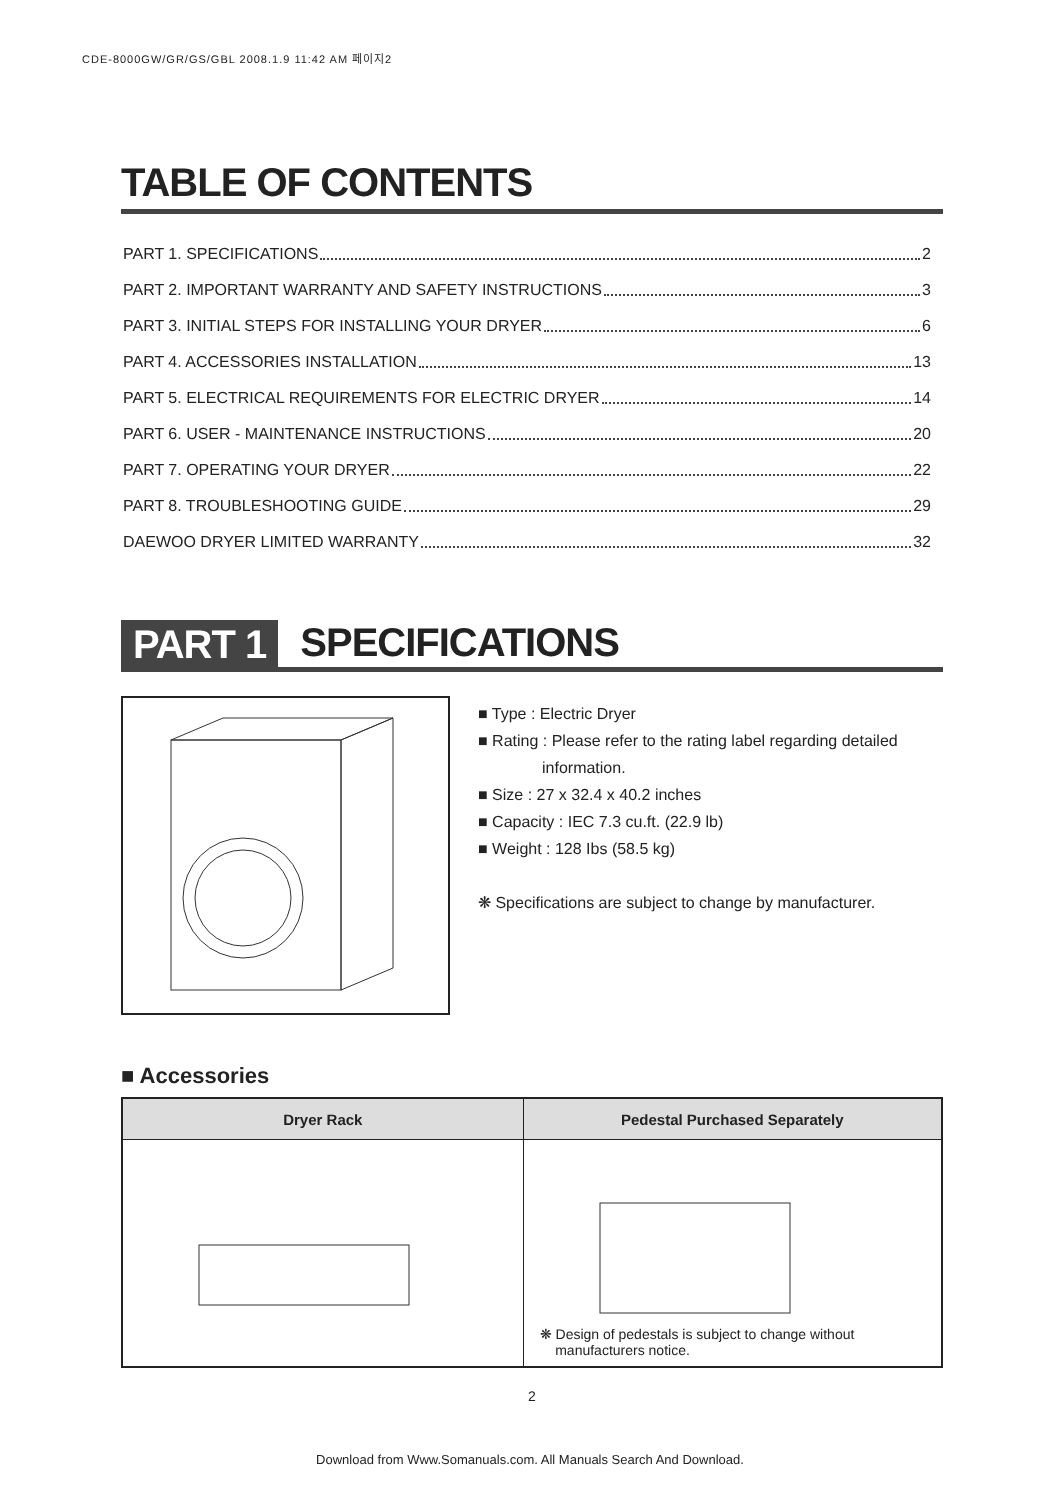CDE-8000GW/GR/GS/GBL 2008.1.9 11:42 AM 페이지2
TABLE OF CONTENTS
PART 1. SPECIFICATIONS 2
PART 2. IMPORTANT WARRANTY AND SAFETY INSTRUCTIONS 3
PART 3. INITIAL STEPS FOR INSTALLING YOUR DRYER 6
PART 4. ACCESSORIES INSTALLATION 13
PART 5. ELECTRICAL REQUIREMENTS FOR ELECTRIC DRYER 14
PART 6. USER - MAINTENANCE INSTRUCTIONS 20
PART 7. OPERATING YOUR DRYER 22
PART 8. TROUBLESHOOTING GUIDE 29
DAEWOO DRYER LIMITED WARRANTY 32
PART 1 SPECIFICATIONS
■ Type : Electric Dryer
■ Rating : Please refer to the rating label regarding detailed
information.
■ Size : 27 x 32.4 x 40.2 inches
■ Capacity : IEC 7.3 cu.ft. (22.9 lb)
■ Weight : 128 Ibs (58.5 kg)
❋ Specifications are subject to change by manufacturer.
■ Accessories
| Dryer Rack | Pedestal Purchased Separately |
| --- | --- |
| | ❋ Design of pedestals is subject to change without manufacturers notice. |
2
Download from Www.Somanuals.com. All Manuals Search And Download.